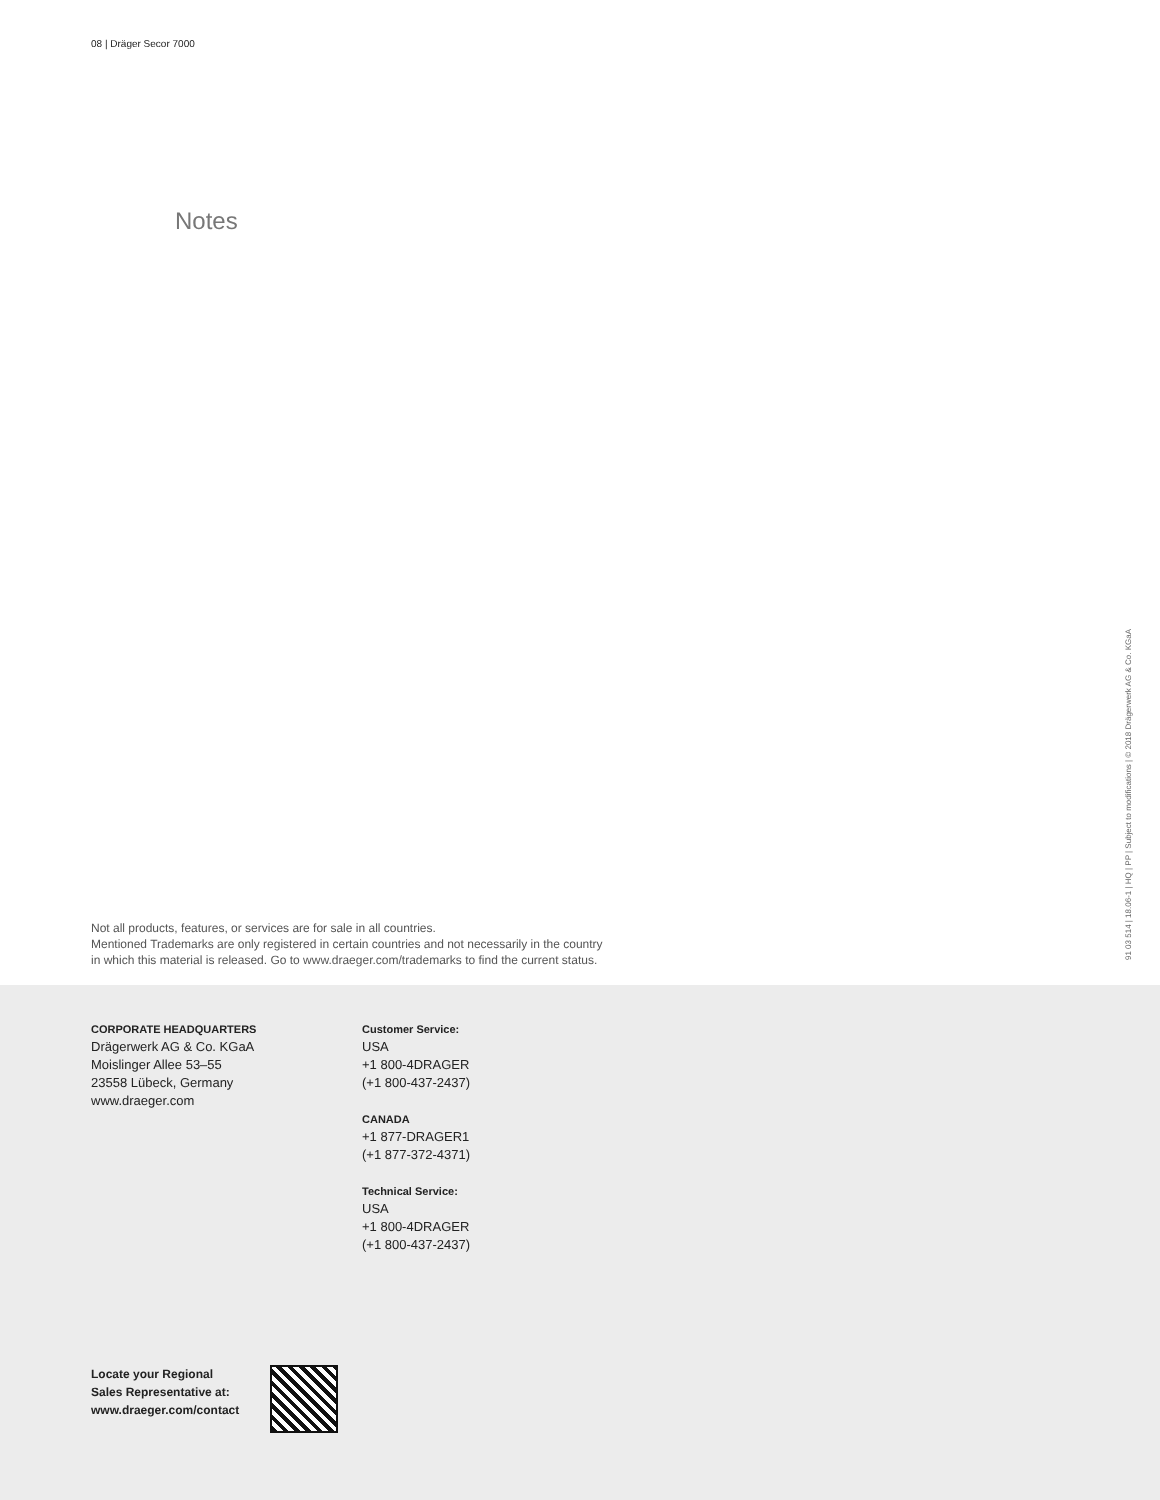08 | Dräger Secor 7000
Notes
Not all products, features, or services are for sale in all countries.
Mentioned Trademarks are only registered in certain countries and not necessarily in the country
in which this material is released. Go to www.draeger.com/trademarks to find the current status.
91 03 514 | 18.06-1 | HQ | PP | Subject to modifications | © 2018 Drägerwerk AG & Co. KGaA
CORPORATE HEADQUARTERS
Drägerwerk AG & Co. KGaA
Moislinger Allee 53–55
23558 Lübeck, Germany
www.draeger.com
Customer Service:
USA
+1 800-4DRAGER
(+1 800-437-2437)
CANADA
+1 877-DRAGER1
(+1 877-372-4371)
Technical Service:
USA
+1 800-4DRAGER
(+1 800-437-2437)
Locate your Regional
Sales Representative at:
www.draeger.com/contact